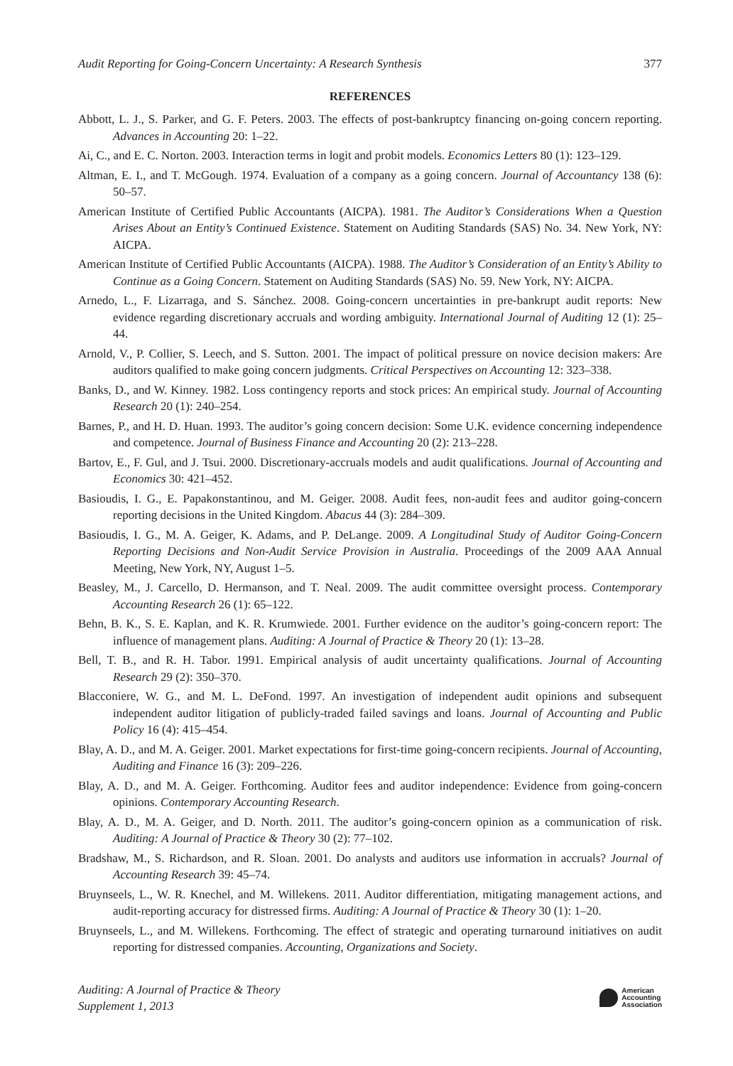Audit Reporting for Going-Concern Uncertainty: A Research Synthesis 377
REFERENCES
Abbott, L. J., S. Parker, and G. F. Peters. 2003. The effects of post-bankruptcy financing on-going concern reporting. Advances in Accounting 20: 1–22.
Ai, C., and E. C. Norton. 2003. Interaction terms in logit and probit models. Economics Letters 80 (1): 123–129.
Altman, E. I., and T. McGough. 1974. Evaluation of a company as a going concern. Journal of Accountancy 138 (6): 50–57.
American Institute of Certified Public Accountants (AICPA). 1981. The Auditor’s Considerations When a Question Arises About an Entity’s Continued Existence. Statement on Auditing Standards (SAS) No. 34. New York, NY: AICPA.
American Institute of Certified Public Accountants (AICPA). 1988. The Auditor’s Consideration of an Entity’s Ability to Continue as a Going Concern. Statement on Auditing Standards (SAS) No. 59. New York, NY: AICPA.
Arnedo, L., F. Lizarraga, and S. Sánchez. 2008. Going-concern uncertainties in pre-bankrupt audit reports: New evidence regarding discretionary accruals and wording ambiguity. International Journal of Auditing 12 (1): 25–44.
Arnold, V., P. Collier, S. Leech, and S. Sutton. 2001. The impact of political pressure on novice decision makers: Are auditors qualified to make going concern judgments. Critical Perspectives on Accounting 12: 323–338.
Banks, D., and W. Kinney. 1982. Loss contingency reports and stock prices: An empirical study. Journal of Accounting Research 20 (1): 240–254.
Barnes, P., and H. D. Huan. 1993. The auditor’s going concern decision: Some U.K. evidence concerning independence and competence. Journal of Business Finance and Accounting 20 (2): 213–228.
Bartov, E., F. Gul, and J. Tsui. 2000. Discretionary-accruals models and audit qualifications. Journal of Accounting and Economics 30: 421–452.
Basioudis, I. G., E. Papakonstantinou, and M. Geiger. 2008. Audit fees, non-audit fees and auditor going-concern reporting decisions in the United Kingdom. Abacus 44 (3): 284–309.
Basioudis, I. G., M. A. Geiger, K. Adams, and P. DeLange. 2009. A Longitudinal Study of Auditor Going-Concern Reporting Decisions and Non-Audit Service Provision in Australia. Proceedings of the 2009 AAA Annual Meeting, New York, NY, August 1–5.
Beasley, M., J. Carcello, D. Hermanson, and T. Neal. 2009. The audit committee oversight process. Contemporary Accounting Research 26 (1): 65–122.
Behn, B. K., S. E. Kaplan, and K. R. Krumwiede. 2001. Further evidence on the auditor’s going-concern report: The influence of management plans. Auditing: A Journal of Practice & Theory 20 (1): 13–28.
Bell, T. B., and R. H. Tabor. 1991. Empirical analysis of audit uncertainty qualifications. Journal of Accounting Research 29 (2): 350–370.
Blacconiere, W. G., and M. L. DeFond. 1997. An investigation of independent audit opinions and subsequent independent auditor litigation of publicly-traded failed savings and loans. Journal of Accounting and Public Policy 16 (4): 415–454.
Blay, A. D., and M. A. Geiger. 2001. Market expectations for first-time going-concern recipients. Journal of Accounting, Auditing and Finance 16 (3): 209–226.
Blay, A. D., and M. A. Geiger. Forthcoming. Auditor fees and auditor independence: Evidence from going-concern opinions. Contemporary Accounting Research.
Blay, A. D., M. A. Geiger, and D. North. 2011. The auditor’s going-concern opinion as a communication of risk. Auditing: A Journal of Practice & Theory 30 (2): 77–102.
Bradshaw, M., S. Richardson, and R. Sloan. 2001. Do analysts and auditors use information in accruals? Journal of Accounting Research 39: 45–74.
Bruynseels, L., W. R. Knechel, and M. Willekens. 2011. Auditor differentiation, mitigating management actions, and audit-reporting accuracy for distressed firms. Auditing: A Journal of Practice & Theory 30 (1): 1–20.
Bruynseels, L., and M. Willekens. Forthcoming. The effect of strategic and operating turnaround initiatives on audit reporting for distressed companies. Accounting, Organizations and Society.
Auditing: A Journal of Practice & Theory
Supplement 1, 2013 American
Accounting
Association